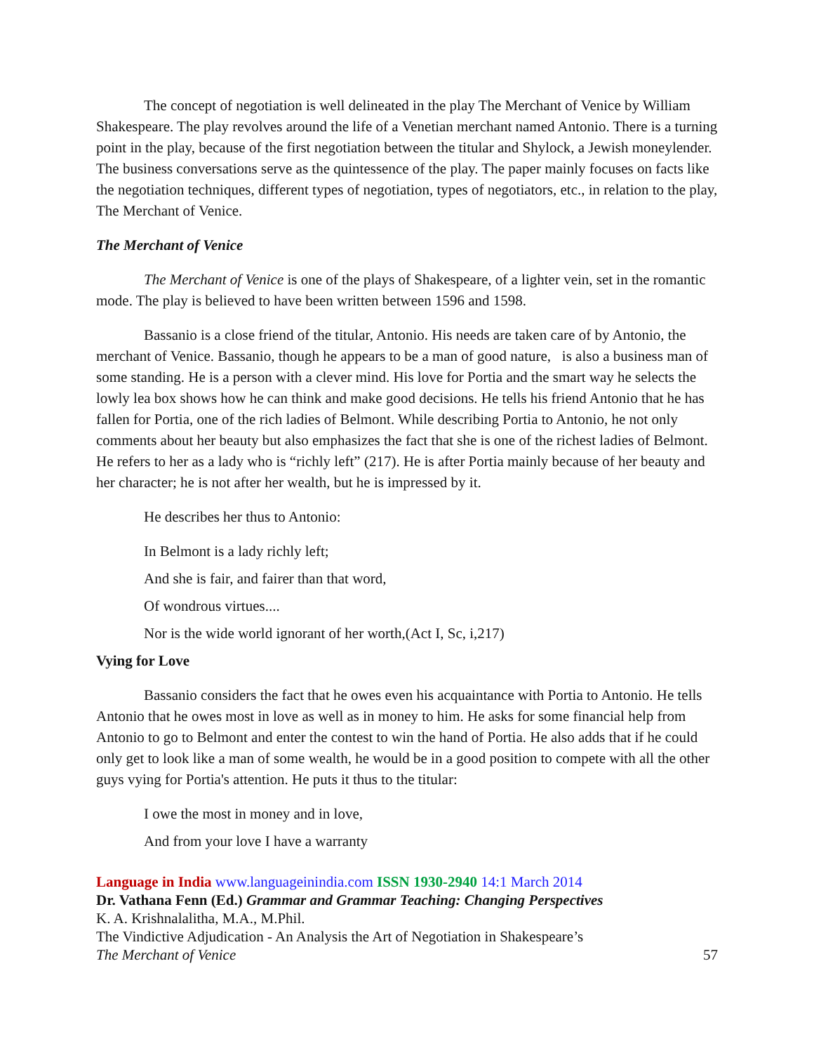The concept of negotiation is well delineated in the play The Merchant of Venice by William Shakespeare. The play revolves around the life of a Venetian merchant named Antonio. There is a turning point in the play, because of the first negotiation between the titular and Shylock, a Jewish moneylender. The business conversations serve as the quintessence of the play. The paper mainly focuses on facts like the negotiation techniques, different types of negotiation, types of negotiators, etc., in relation to the play, The Merchant of Venice.
The Merchant of Venice
The Merchant of Venice is one of the plays of Shakespeare, of a lighter vein, set in the romantic mode. The play is believed to have been written between 1596 and 1598.
Bassanio is a close friend of the titular, Antonio. His needs are taken care of by Antonio, the merchant of Venice. Bassanio, though he appears to be a man of good nature, is also a business man of some standing. He is a person with a clever mind. His love for Portia and the smart way he selects the lowly lea box shows how he can think and make good decisions. He tells his friend Antonio that he has fallen for Portia, one of the rich ladies of Belmont. While describing Portia to Antonio, he not only comments about her beauty but also emphasizes the fact that she is one of the richest ladies of Belmont. He refers to her as a lady who is “richly left” (217). He is after Portia mainly because of her beauty and her character; he is not after her wealth, but he is impressed by it.
He describes her thus to Antonio:
In Belmont is a lady richly left;
And she is fair, and fairer than that word,
Of wondrous virtues....
Nor is the wide world ignorant of her worth,(Act I, Sc, i,217)
Vying for Love
Bassanio considers the fact that he owes even his acquaintance with Portia to Antonio. He tells Antonio that he owes most in love as well as in money to him. He asks for some financial help from Antonio to go to Belmont and enter the contest to win the hand of Portia. He also adds that if he could only get to look like a man of some wealth, he would be in a good position to compete with all the other guys vying for Portia's attention. He puts it thus to the titular:
I owe the most in money and in love,
And from your love I have a warranty
Language in India www.languageinindia.com ISSN 1930-2940 14:1 March 2014
Dr. Vathana Fenn (Ed.) Grammar and Grammar Teaching: Changing Perspectives
K. A. Krishnalalitha, M.A., M.Phil.
The Vindictive Adjudication - An Analysis the Art of Negotiation in Shakespeare’s
The Merchant of Venice 57